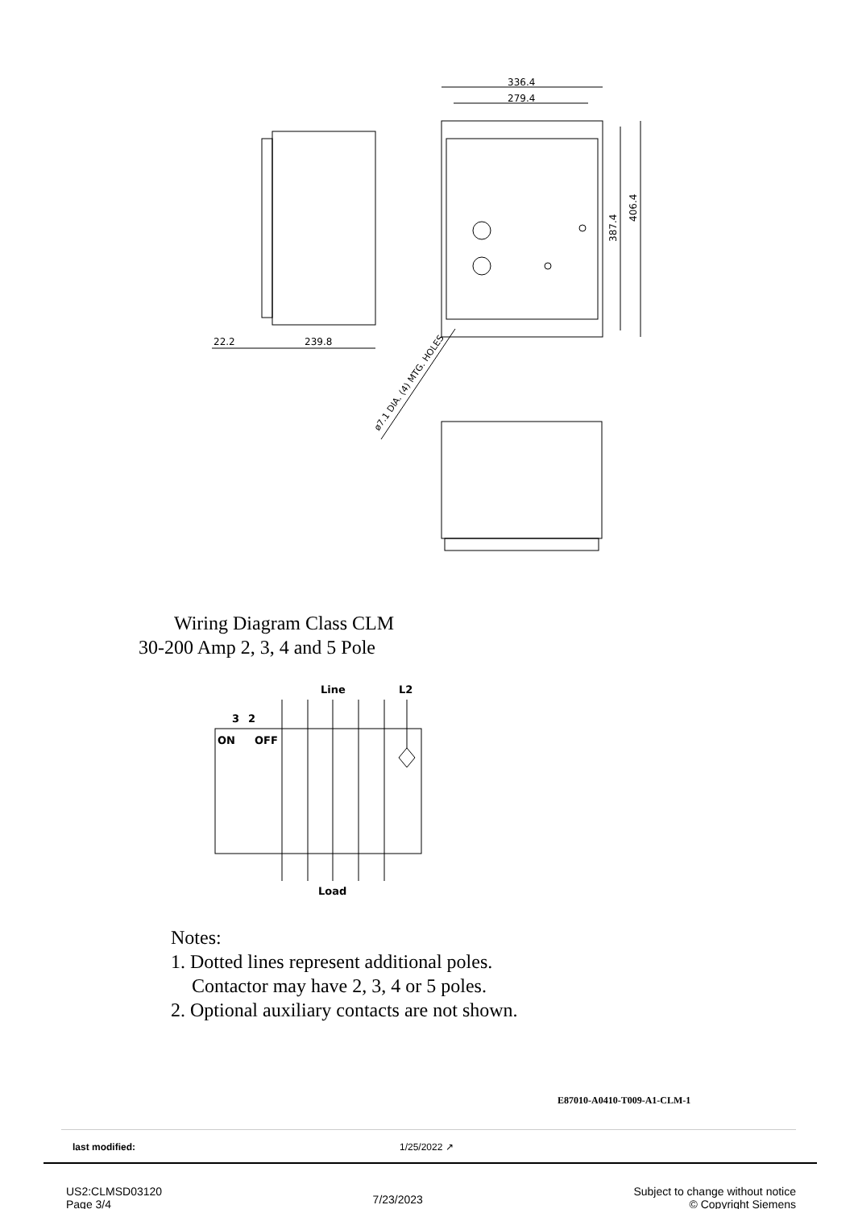336.4
279.4
22.2
239.8
406.4
387.4
ø7.1 DIA. (4) MTG. HOLES
Wiring Diagram Class CLM
30-200 Amp 2, 3, 4 and 5 Pole
Line
L2
3
2
ON
OFF
Load
Notes:
1. Dotted lines represent additional poles.
Contactor may have 2, 3, 4 or 5 poles.
2. Optional auxiliary contacts are not shown.
E87010-A0410-T009-A1-CLM-1
last modified: 1/25/2022 ↗
US2:CLMSD03120
Page 3/4
7/23/2023
Subject to change without notice
© Copyright Siemens